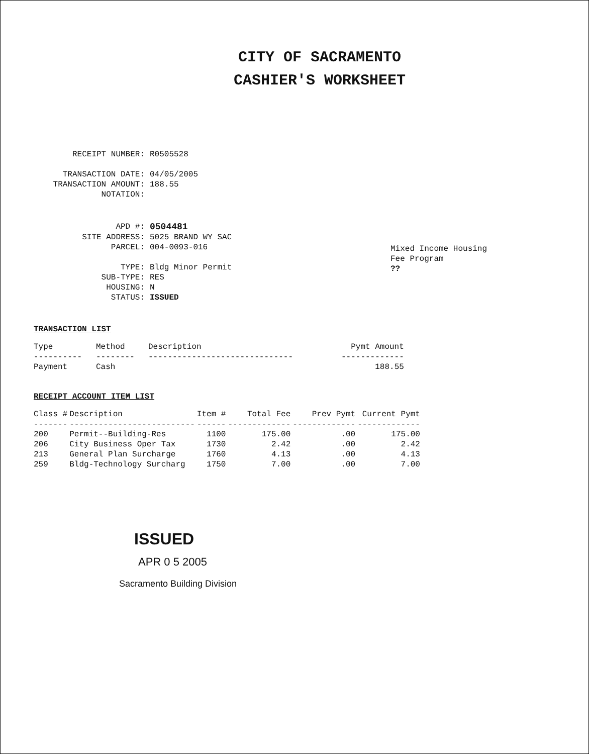CITY OF SACRAMENTO
CASHIER'S WORKSHEET
RECEIPT NUMBER: R0505528
TRANSACTION DATE: 04/05/2005
TRANSACTION AMOUNT: 188.55
NOTATION:
APD #: 0504481
SITE ADDRESS: 5025 BRAND WY SAC
PARCEL: 004-0093-016
TYPE: Bldg Minor Permit
SUB-TYPE: RES
HOUSING: N
STATUS: ISSUED
Mixed Income Housing
Fee Program
??
TRANSACTION LIST
| Type | Method | Description | Pymt Amount |
| --- | --- | --- | --- |
| ---------- | -------- | ------------------------------ | ------------- |
| Payment | Cash | | 188.55 |
RECEIPT ACCOUNT ITEM LIST
| Class # | Description | Item # | Total Fee | Prev Pymt | Current Pymt |
| --- | --- | --- | --- | --- | --- |
| ------- | -------------------------- | ------ | ------------- | ------------- | ------------- |
| 200 | Permit--Building-Res | 1100 | 175.00 | .00 | 175.00 |
| 206 | City Business Oper Tax | 1730 | 2.42 | .00 | 2.42 |
| 213 | General Plan Surcharge | 1760 | 4.13 | .00 | 4.13 |
| 259 | Bldg-Technology Surcharg | 1750 | 7.00 | .00 | 7.00 |
ISSUED
APR 0 5 2005
Sacramento Building Division